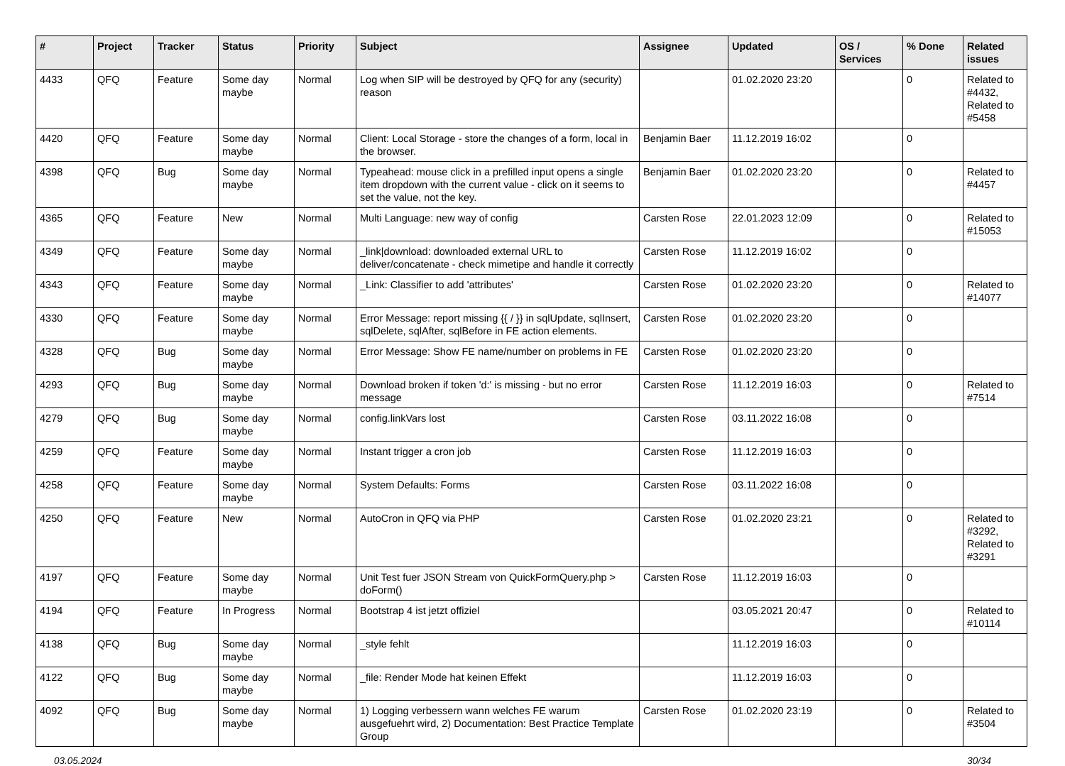| # | Project | Tracker | Status | Priority | Subject | Assignee | Updated | OS / Services | % Done | Related issues |
| --- | --- | --- | --- | --- | --- | --- | --- | --- | --- | --- |
| 4433 | QFQ | Feature | Some day maybe | Normal | Log when SIP will be destroyed by QFQ for any (security) reason | | 01.02.2020 23:20 | | 0 | Related to #4432, Related to #5458 |
| 4420 | QFQ | Feature | Some day maybe | Normal | Client: Local Storage - store the changes of a form, local in the browser. | Benjamin Baer | 11.12.2019 16:02 | | 0 | |
| 4398 | QFQ | Bug | Some day maybe | Normal | Typeahead: mouse click in a prefilled input opens a single item dropdown with the current value - click on it seems to set the value, not the key. | Benjamin Baer | 01.02.2020 23:20 | | 0 | Related to #4457 |
| 4365 | QFQ | Feature | New | Normal | Multi Language: new way of config | Carsten Rose | 22.01.2023 12:09 | | 0 | Related to #15053 |
| 4349 | QFQ | Feature | Some day maybe | Normal | _link/download: downloaded external URL to deliver/concatenate - check mimetipe and handle it correctly | Carsten Rose | 11.12.2019 16:02 | | 0 | |
| 4343 | QFQ | Feature | Some day maybe | Normal | _Link: Classifier to add 'attributes' | Carsten Rose | 01.02.2020 23:20 | | 0 | Related to #14077 |
| 4330 | QFQ | Feature | Some day maybe | Normal | Error Message: report missing {{ / }} in sqlUpdate, sqlInsert, sqlDelete, sqlAfter, sqlBefore in FE action elements. | Carsten Rose | 01.02.2020 23:20 | | 0 | |
| 4328 | QFQ | Bug | Some day maybe | Normal | Error Message: Show FE name/number on problems in FE | Carsten Rose | 01.02.2020 23:20 | | 0 | |
| 4293 | QFQ | Bug | Some day maybe | Normal | Download broken if token 'd:' is missing - but no error message | Carsten Rose | 11.12.2019 16:03 | | 0 | Related to #7514 |
| 4279 | QFQ | Bug | Some day maybe | Normal | config.linkVars lost | Carsten Rose | 03.11.2022 16:08 | | 0 | |
| 4259 | QFQ | Feature | Some day maybe | Normal | Instant trigger a cron job | Carsten Rose | 11.12.2019 16:03 | | 0 | |
| 4258 | QFQ | Feature | Some day maybe | Normal | System Defaults: Forms | Carsten Rose | 03.11.2022 16:08 | | 0 | |
| 4250 | QFQ | Feature | New | Normal | AutoCron in QFQ via PHP | Carsten Rose | 01.02.2020 23:21 | | 0 | Related to #3292, Related to #3291 |
| 4197 | QFQ | Feature | Some day maybe | Normal | Unit Test fuer JSON Stream von QuickFormQuery.php > doForm() | Carsten Rose | 11.12.2019 16:03 | | 0 | |
| 4194 | QFQ | Feature | In Progress | Normal | Bootstrap 4 ist jetzt offiziel | | 03.05.2021 20:47 | | 0 | Related to #10114 |
| 4138 | QFQ | Bug | Some day maybe | Normal | _style fehlt | | 11.12.2019 16:03 | | 0 | |
| 4122 | QFQ | Bug | Some day maybe | Normal | _file: Render Mode hat keinen Effekt | | 11.12.2019 16:03 | | 0 | |
| 4092 | QFQ | Bug | Some day maybe | Normal | 1) Logging verbessern wann welches FE warum ausgefuehrt wird, 2) Documentation: Best Practice Template Group | Carsten Rose | 01.02.2020 23:19 | | 0 | Related to #3504 |
03.05.2024 30/34